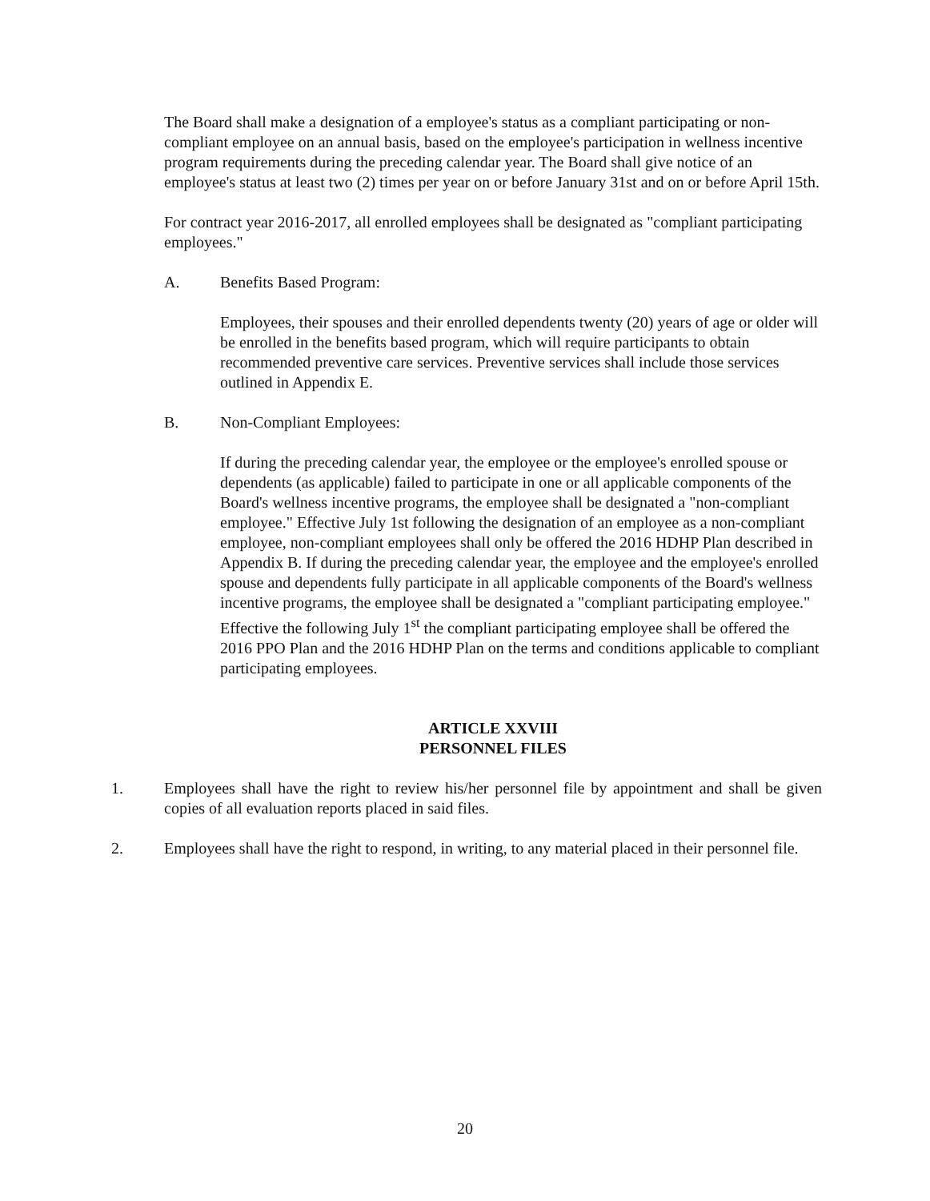The Board shall make a designation of a employee's status as a compliant participating or non-compliant employee on an annual basis, based on the employee's participation in wellness incentive program requirements during the preceding calendar year. The Board shall give notice of an employee's status at least two (2) times per year on or before January 31st and on or before April 15th.
For contract year 2016-2017, all enrolled employees shall be designated as "compliant participating employees."
A. Benefits Based Program:
Employees, their spouses and their enrolled dependents twenty (20) years of age or older will be enrolled in the benefits based program, which will require participants to obtain recommended preventive care services. Preventive services shall include those services outlined in Appendix E.
B. Non-Compliant Employees:
If during the preceding calendar year, the employee or the employee's enrolled spouse or dependents (as applicable) failed to participate in one or all applicable components of the Board's wellness incentive programs, the employee shall be designated a "non-compliant employee." Effective July 1st following the designation of an employee as a non-compliant employee, non-compliant employees shall only be offered the 2016 HDHP Plan described in Appendix B. If during the preceding calendar year, the employee and the employee's enrolled spouse and dependents fully participate in all applicable components of the Board's wellness incentive programs, the employee shall be designated a "compliant participating employee." Effective the following July 1<sup>st</sup> the compliant participating employee shall be offered the 2016 PPO Plan and the 2016 HDHP Plan on the terms and conditions applicable to compliant participating employees.
ARTICLE XXVIII
PERSONNEL FILES
1. Employees shall have the right to review his/her personnel file by appointment and shall be given copies of all evaluation reports placed in said files.
2. Employees shall have the right to respond, in writing, to any material placed in their personnel file.
20